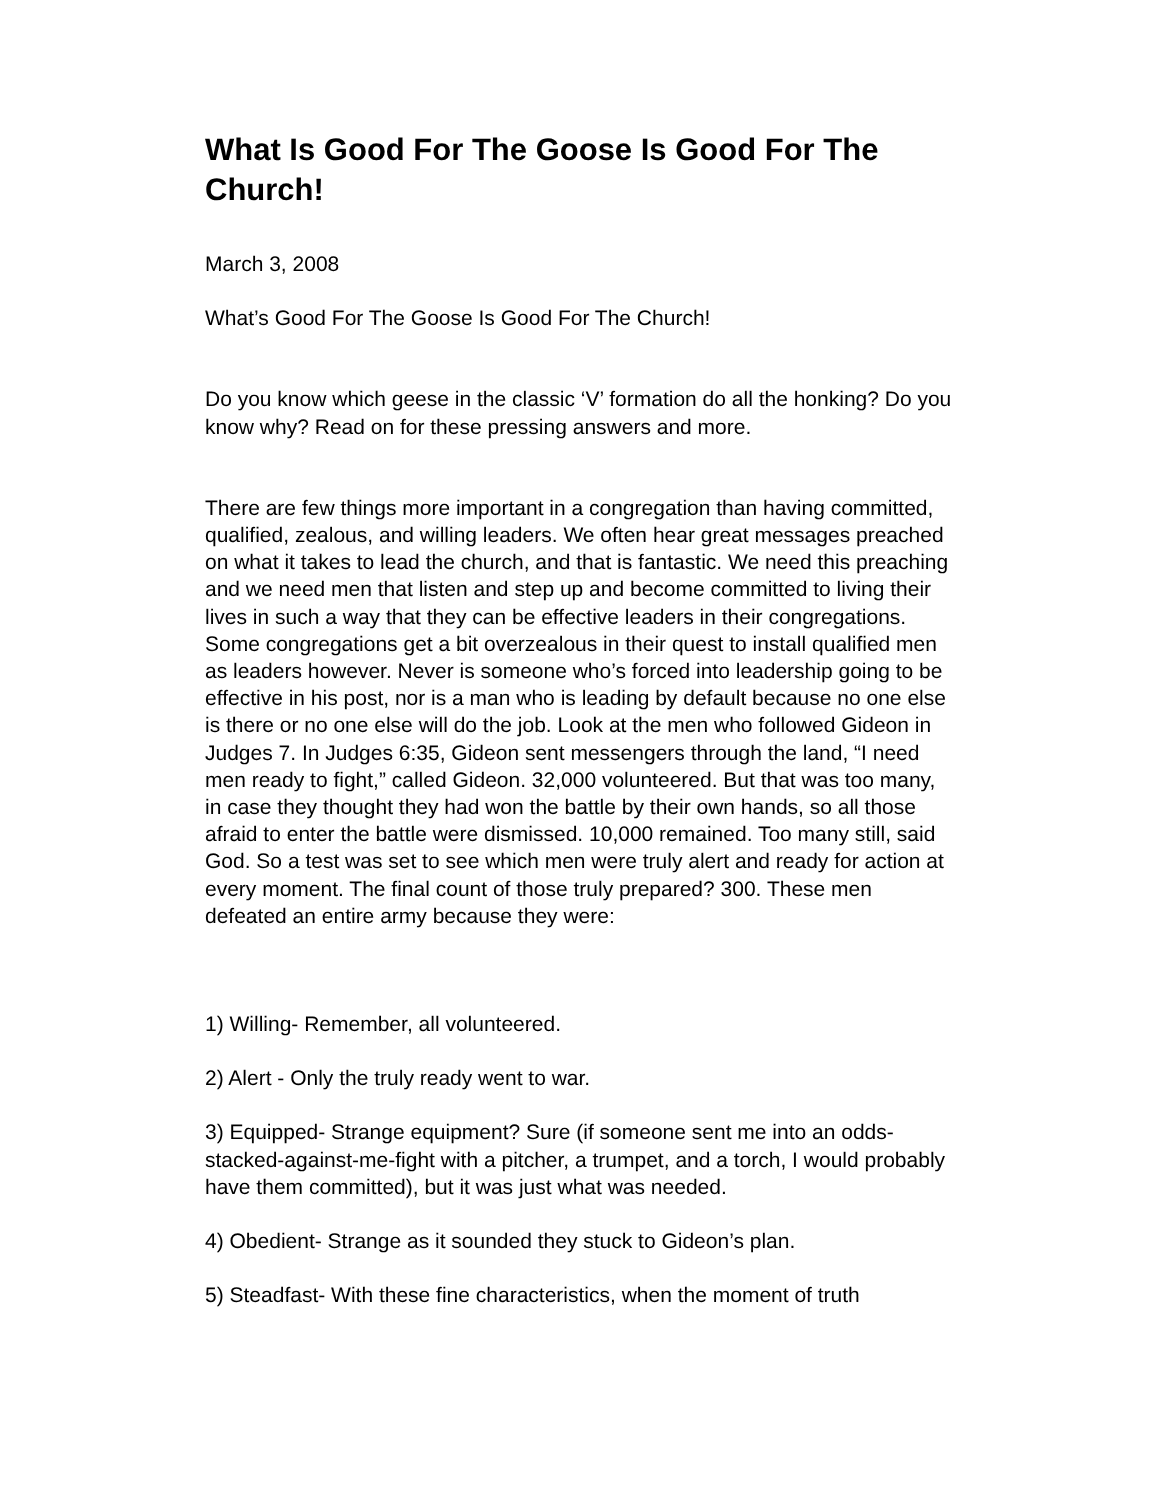What Is Good For The Goose Is Good For The Church!
March 3, 2008
What’s Good For The Goose Is Good For The Church!
Do you know which geese in the classic ‘V’ formation do all the honking? Do you know why? Read on for these pressing answers and more.
There are few things more important in a congregation than having committed, qualified, zealous, and willing leaders. We often hear great messages preached on what it takes to lead the church, and that is fantastic. We need this preaching and we need men that listen and step up and become committed to living their lives in such a way that they can be effective leaders in their congregations. Some congregations get a bit overzealous in their quest to install qualified men as leaders however. Never is someone who’s forced into leadership going to be effective in his post, nor is a man who is leading by default because no one else is there or no one else will do the job. Look at the men who followed Gideon in Judges 7. In Judges 6:35, Gideon sent messengers through the land, “I need men ready to fight,” called Gideon. 32,000 volunteered. But that was too many, in case they thought they had won the battle by their own hands, so all those afraid to enter the battle were dismissed. 10,000 remained. Too many still, said God. So a test was set to see which men were truly alert and ready for action at every moment. The final count of those truly prepared? 300. These men defeated an entire army because they were:
1) Willing- Remember, all volunteered.
2) Alert - Only the truly ready went to war.
3) Equipped- Strange equipment? Sure (if someone sent me into an odds-stacked-against-me-fight with a pitcher, a trumpet, and a torch, I would probably have them committed), but it was just what was needed.
4) Obedient- Strange as it sounded they stuck to Gideon’s plan.
5) Steadfast- With these fine characteristics, when the moment of truth